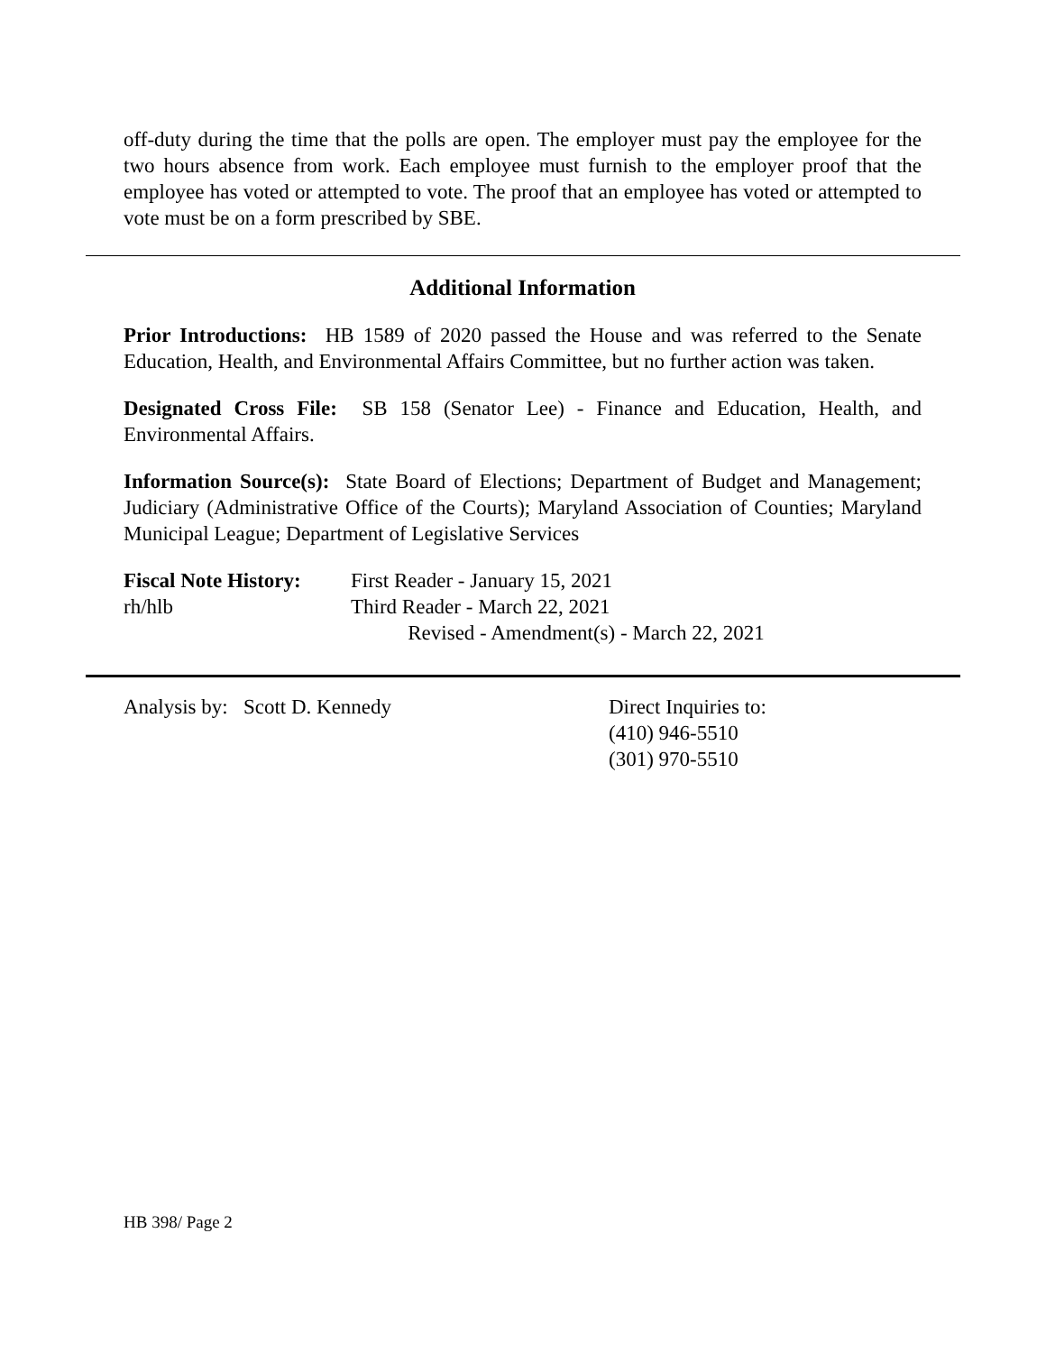off-duty during the time that the polls are open. The employer must pay the employee for the two hours absence from work. Each employee must furnish to the employer proof that the employee has voted or attempted to vote. The proof that an employee has voted or attempted to vote must be on a form prescribed by SBE.
Additional Information
Prior Introductions: HB 1589 of 2020 passed the House and was referred to the Senate Education, Health, and Environmental Affairs Committee, but no further action was taken.
Designated Cross File: SB 158 (Senator Lee) - Finance and Education, Health, and Environmental Affairs.
Information Source(s): State Board of Elections; Department of Budget and Management; Judiciary (Administrative Office of the Courts); Maryland Association of Counties; Maryland Municipal League; Department of Legislative Services
Fiscal Note History:
rh/hlb
First Reader - January 15, 2021
Third Reader - March 22, 2021
Revised - Amendment(s) - March 22, 2021
Analysis by: Scott D. Kennedy Direct Inquiries to:
(410) 946-5510
(301) 970-5510
HB 398/ Page 2